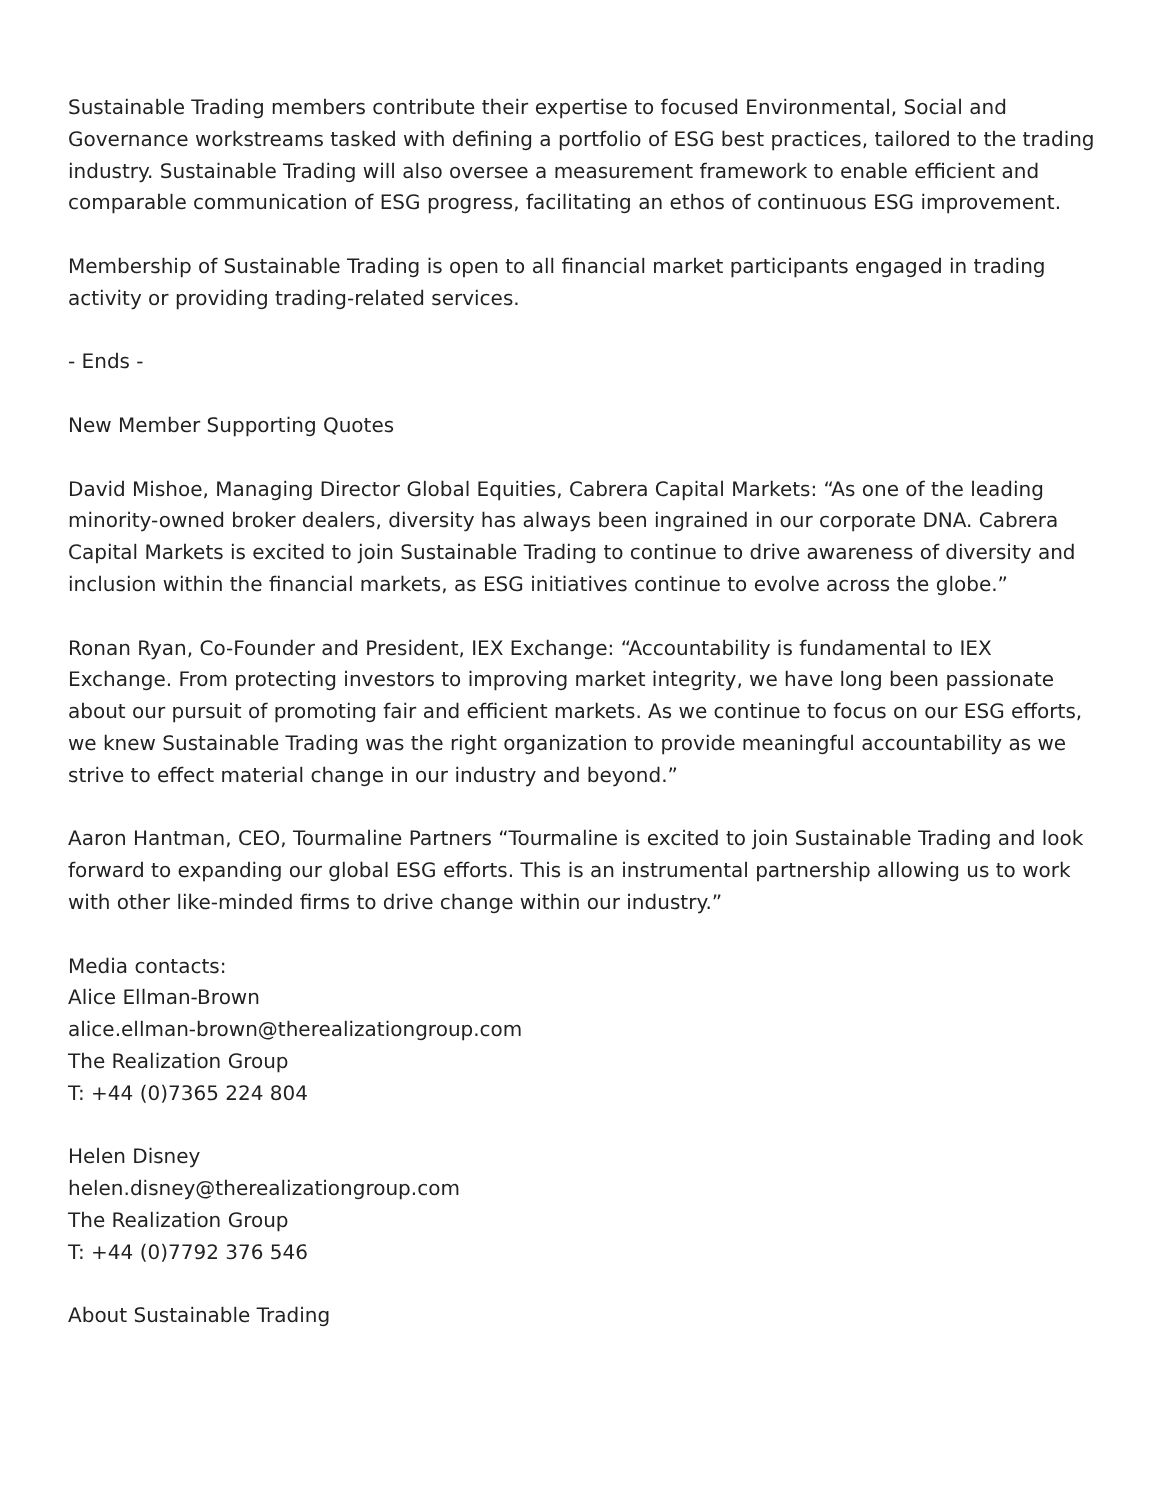Sustainable Trading members contribute their expertise to focused Environmental, Social and Governance workstreams tasked with defining a portfolio of ESG best practices, tailored to the trading industry. Sustainable Trading will also oversee a measurement framework to enable efficient and comparable communication of ESG progress, facilitating an ethos of continuous ESG improvement.
Membership of Sustainable Trading is open to all financial market participants engaged in trading activity or providing trading-related services.
- Ends -
New Member Supporting Quotes
David Mishoe, Managing Director Global Equities, Cabrera Capital Markets: “As one of the leading minority-owned broker dealers, diversity has always been ingrained in our corporate DNA. Cabrera Capital Markets is excited to join Sustainable Trading to continue to drive awareness of diversity and inclusion within the financial markets, as ESG initiatives continue to evolve across the globe.”
Ronan Ryan, Co-Founder and President, IEX Exchange: “Accountability is fundamental to IEX Exchange. From protecting investors to improving market integrity, we have long been passionate about our pursuit of promoting fair and efficient markets. As we continue to focus on our ESG efforts, we knew Sustainable Trading was the right organization to provide meaningful accountability as we strive to effect material change in our industry and beyond.”
Aaron Hantman, CEO, Tourmaline Partners “Tourmaline is excited to join Sustainable Trading and look forward to expanding our global ESG efforts. This is an instrumental partnership allowing us to work with other like-minded firms to drive change within our industry.”
Media contacts:
Alice Ellman-Brown
alice.ellman-brown@therealizationgroup.com
The Realization Group
T: +44 (0)7365 224 804
Helen Disney
helen.disney@therealizationgroup.com
The Realization Group
T: +44 (0)7792 376 546
About Sustainable Trading